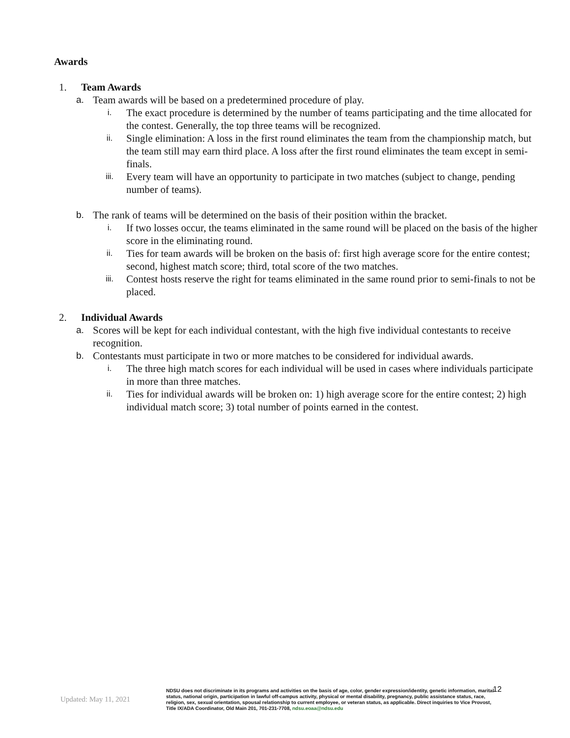Awards
1. Team Awards
a. Team awards will be based on a predetermined procedure of play.
i. The exact procedure is determined by the number of teams participating and the time allocated for the contest. Generally, the top three teams will be recognized.
ii. Single elimination: A loss in the first round eliminates the team from the championship match, but the team still may earn third place. A loss after the first round eliminates the team except in semi-finals.
iii. Every team will have an opportunity to participate in two matches (subject to change, pending number of teams).
b. The rank of teams will be determined on the basis of their position within the bracket.
i. If two losses occur, the teams eliminated in the same round will be placed on the basis of the higher score in the eliminating round.
ii. Ties for team awards will be broken on the basis of: first high average score for the entire contest; second, highest match score; third, total score of the two matches.
iii. Contest hosts reserve the right for teams eliminated in the same round prior to semi-finals to not be placed.
2. Individual Awards
a. Scores will be kept for each individual contestant, with the high five individual contestants to receive recognition.
b. Contestants must participate in two or more matches to be considered for individual awards.
i. The three high match scores for each individual will be used in cases where individuals participate in more than three matches.
ii. Ties for individual awards will be broken on: 1) high average score for the entire contest; 2) high individual match score; 3) total number of points earned in the contest.
12
Updated: May 11, 2021
NDSU does not discriminate in its programs and activities on the basis of age, color, gender expression/identity, genetic information, marital status, national origin, participation in lawful off-campus activity, physical or mental disability, pregnancy, public assistance status, race, religion, sex, sexual orientation, spousal relationship to current employee, or veteran status, as applicable. Direct inquiries to Vice Provost, Title IX/ADA Coordinator, Old Main 201, 701-231-7708, ndsu.eoaa@ndsu.edu